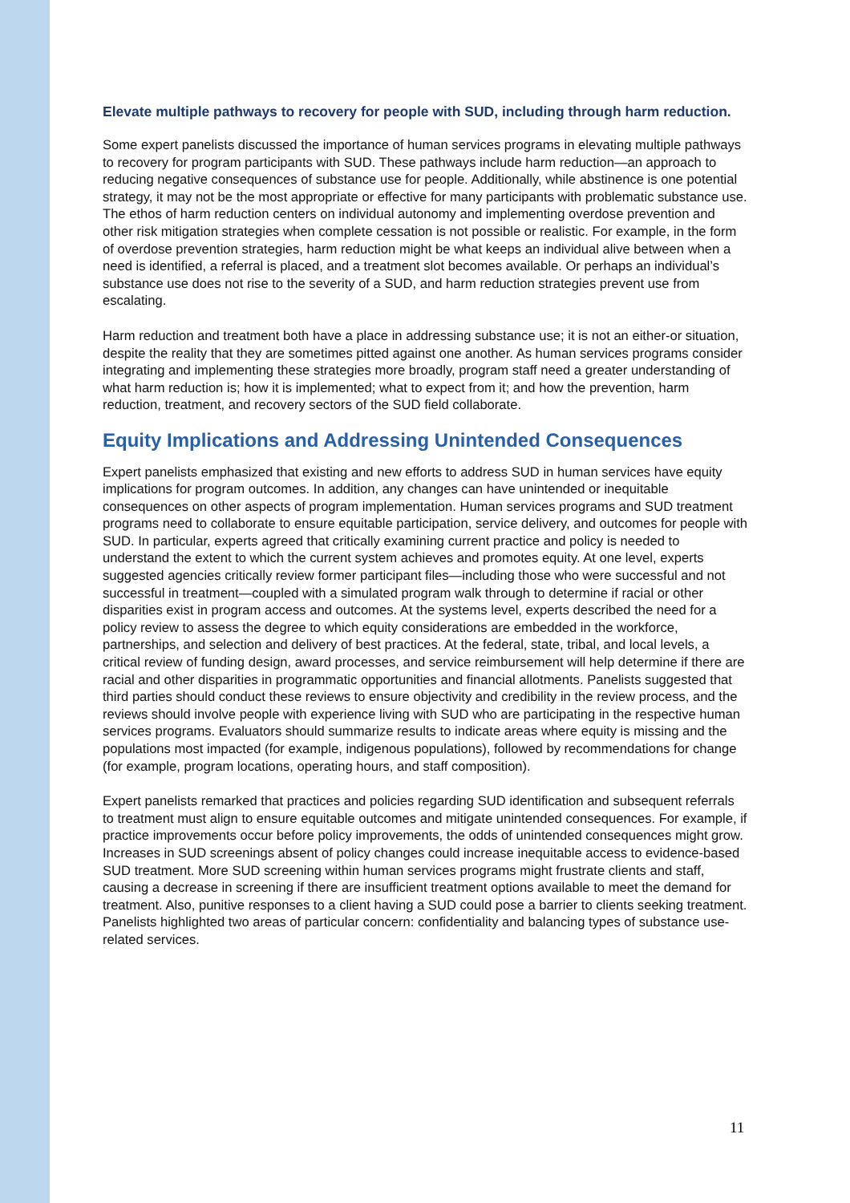Elevate multiple pathways to recovery for people with SUD, including through harm reduction.
Some expert panelists discussed the importance of human services programs in elevating multiple pathways to recovery for program participants with SUD. These pathways include harm reduction—an approach to reducing negative consequences of substance use for people. Additionally, while abstinence is one potential strategy, it may not be the most appropriate or effective for many participants with problematic substance use. The ethos of harm reduction centers on individual autonomy and implementing overdose prevention and other risk mitigation strategies when complete cessation is not possible or realistic. For example, in the form of overdose prevention strategies, harm reduction might be what keeps an individual alive between when a need is identified, a referral is placed, and a treatment slot becomes available. Or perhaps an individual’s substance use does not rise to the severity of a SUD, and harm reduction strategies prevent use from escalating.
Harm reduction and treatment both have a place in addressing substance use; it is not an either-or situation, despite the reality that they are sometimes pitted against one another. As human services programs consider integrating and implementing these strategies more broadly, program staff need a greater understanding of what harm reduction is; how it is implemented; what to expect from it; and how the prevention, harm reduction, treatment, and recovery sectors of the SUD field collaborate.
Equity Implications and Addressing Unintended Consequences
Expert panelists emphasized that existing and new efforts to address SUD in human services have equity implications for program outcomes. In addition, any changes can have unintended or inequitable consequences on other aspects of program implementation. Human services programs and SUD treatment programs need to collaborate to ensure equitable participation, service delivery, and outcomes for people with SUD. In particular, experts agreed that critically examining current practice and policy is needed to understand the extent to which the current system achieves and promotes equity. At one level, experts suggested agencies critically review former participant files—including those who were successful and not successful in treatment—coupled with a simulated program walk through to determine if racial or other disparities exist in program access and outcomes. At the systems level, experts described the need for a policy review to assess the degree to which equity considerations are embedded in the workforce, partnerships, and selection and delivery of best practices. At the federal, state, tribal, and local levels, a critical review of funding design, award processes, and service reimbursement will help determine if there are racial and other disparities in programmatic opportunities and financial allotments. Panelists suggested that third parties should conduct these reviews to ensure objectivity and credibility in the review process, and the reviews should involve people with experience living with SUD who are participating in the respective human services programs. Evaluators should summarize results to indicate areas where equity is missing and the populations most impacted (for example, indigenous populations), followed by recommendations for change (for example, program locations, operating hours, and staff composition).
Expert panelists remarked that practices and policies regarding SUD identification and subsequent referrals to treatment must align to ensure equitable outcomes and mitigate unintended consequences. For example, if practice improvements occur before policy improvements, the odds of unintended consequences might grow. Increases in SUD screenings absent of policy changes could increase inequitable access to evidence-based SUD treatment. More SUD screening within human services programs might frustrate clients and staff, causing a decrease in screening if there are insufficient treatment options available to meet the demand for treatment. Also, punitive responses to a client having a SUD could pose a barrier to clients seeking treatment. Panelists highlighted two areas of particular concern: confidentiality and balancing types of substance use-related services.
11